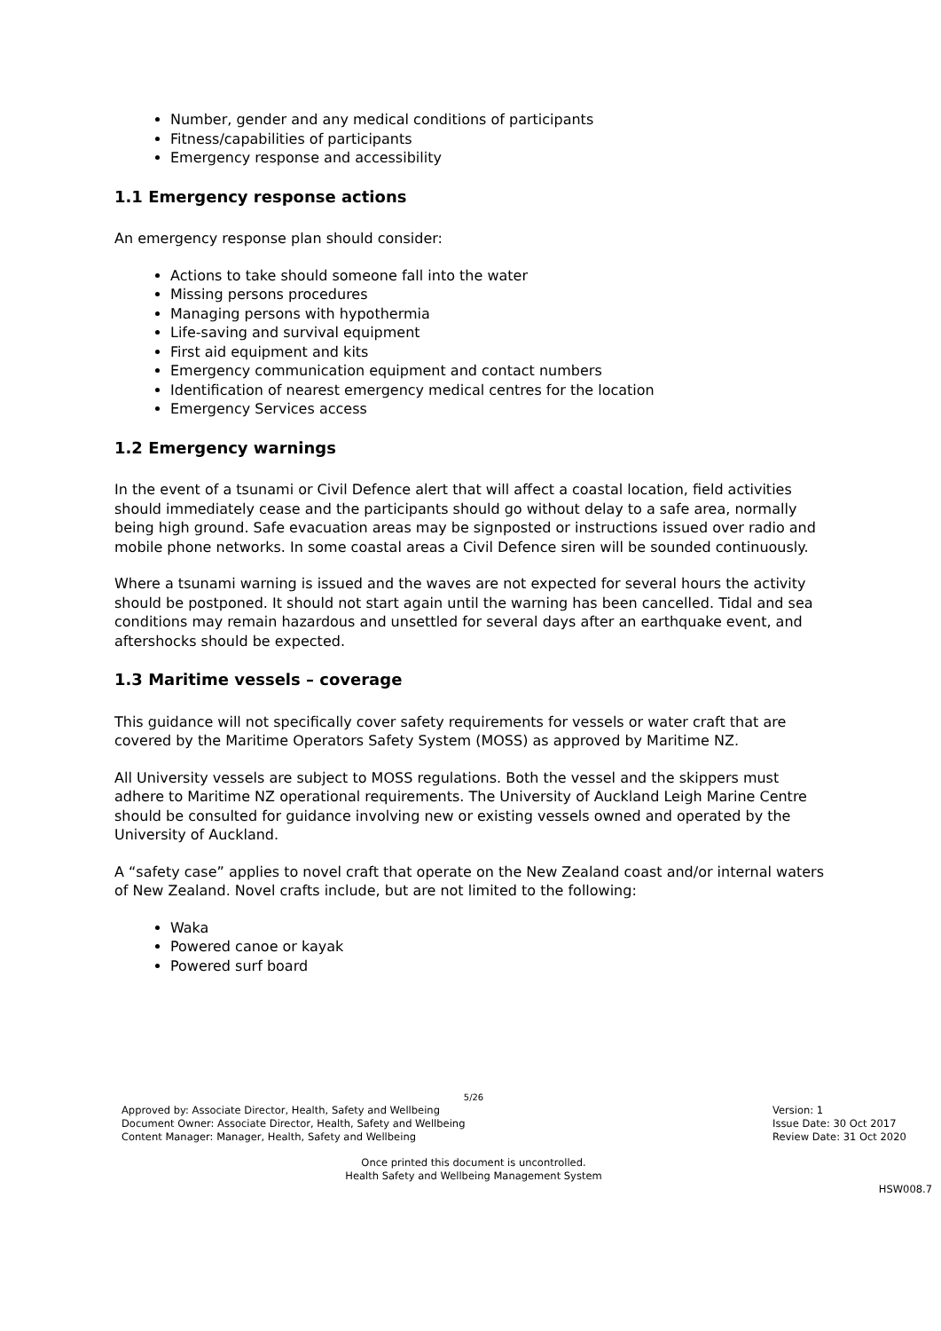Number, gender and any medical conditions of participants
Fitness/capabilities of participants
Emergency response and accessibility
1.1 Emergency response actions
An emergency response plan should consider:
Actions to take should someone fall into the water
Missing persons procedures
Managing persons with hypothermia
Life-saving and survival equipment
First aid equipment and kits
Emergency communication equipment and contact numbers
Identification of nearest emergency medical centres for the location
Emergency Services access
1.2 Emergency warnings
In the event of a tsunami or Civil Defence alert that will affect a coastal location, field activities should immediately cease and the participants should go without delay to a safe area, normally being high ground. Safe evacuation areas may be signposted or instructions issued over radio and mobile phone networks. In some coastal areas a Civil Defence siren will be sounded continuously.
Where a tsunami warning is issued and the waves are not expected for several hours the activity should be postponed. It should not start again until the warning has been cancelled. Tidal and sea conditions may remain hazardous and unsettled for several days after an earthquake event, and aftershocks should be expected.
1.3 Maritime vessels – coverage
This guidance will not specifically cover safety requirements for vessels or water craft that are covered by the Maritime Operators Safety System (MOSS) as approved by Maritime NZ.
All University vessels are subject to MOSS regulations. Both the vessel and the skippers must adhere to Maritime NZ operational requirements. The University of Auckland Leigh Marine Centre should be consulted for guidance involving new or existing vessels owned and operated by the University of Auckland.
A “safety case” applies to novel craft that operate on the New Zealand coast and/or internal waters of New Zealand. Novel crafts include, but are not limited to the following:
Waka
Powered canoe or kayak
Powered surf board
5/26
Approved by: Associate Director, Health, Safety and Wellbeing
Document Owner: Associate Director, Health, Safety and Wellbeing
Content Manager: Manager, Health, Safety and Wellbeing
Version: 1
Issue Date: 30 Oct 2017
Review Date: 31 Oct 2020
Once printed this document is uncontrolled.
Health Safety and Wellbeing Management System
HSW008.7